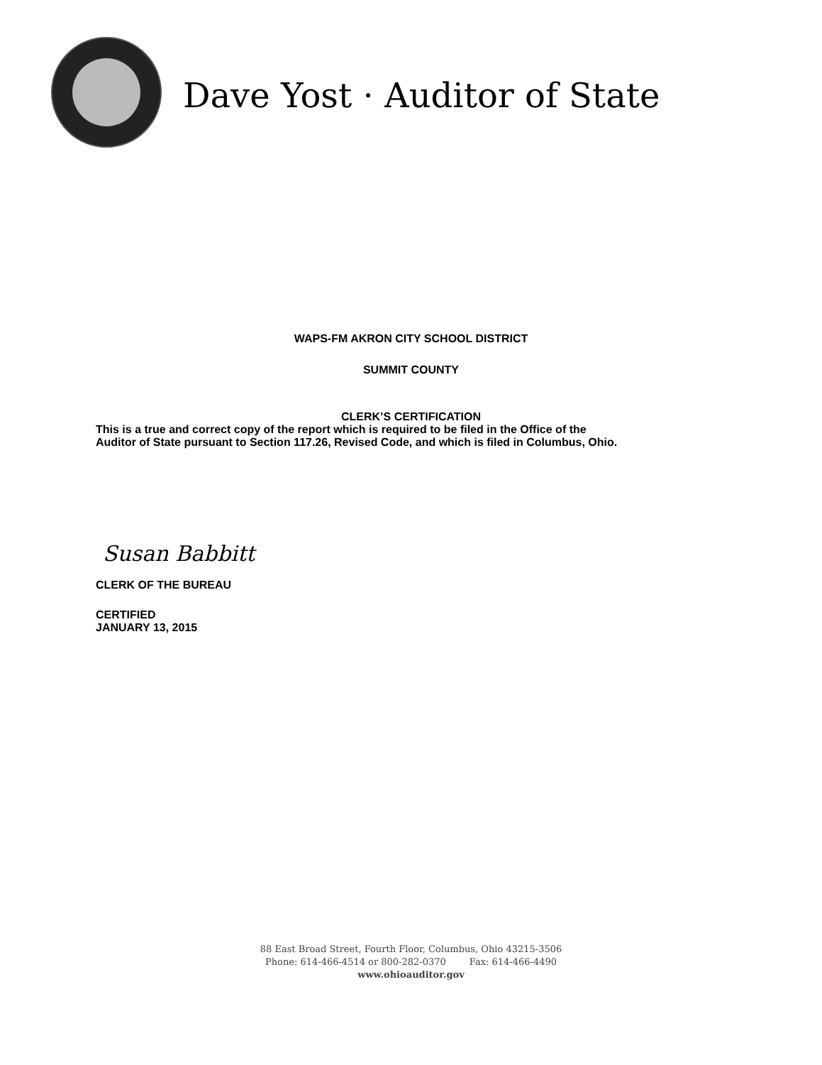Dave Yost · Auditor of State
WAPS-FM AKRON CITY SCHOOL DISTRICT
SUMMIT COUNTY
CLERK’S CERTIFICATION
This is a true and correct copy of the report which is required to be filed in the Office of the
Auditor of State pursuant to Section 117.26, Revised Code, and which is filed in Columbus, Ohio.
Susan Babbitt
CLERK OF THE BUREAU
CERTIFIED
JANUARY 13, 2015
88 East Broad Street, Fourth Floor, Columbus, Ohio 43215-3506
Phone: 614-466-4514 or 800-282-0370 Fax: 614-466-4490
www.ohioauditor.gov